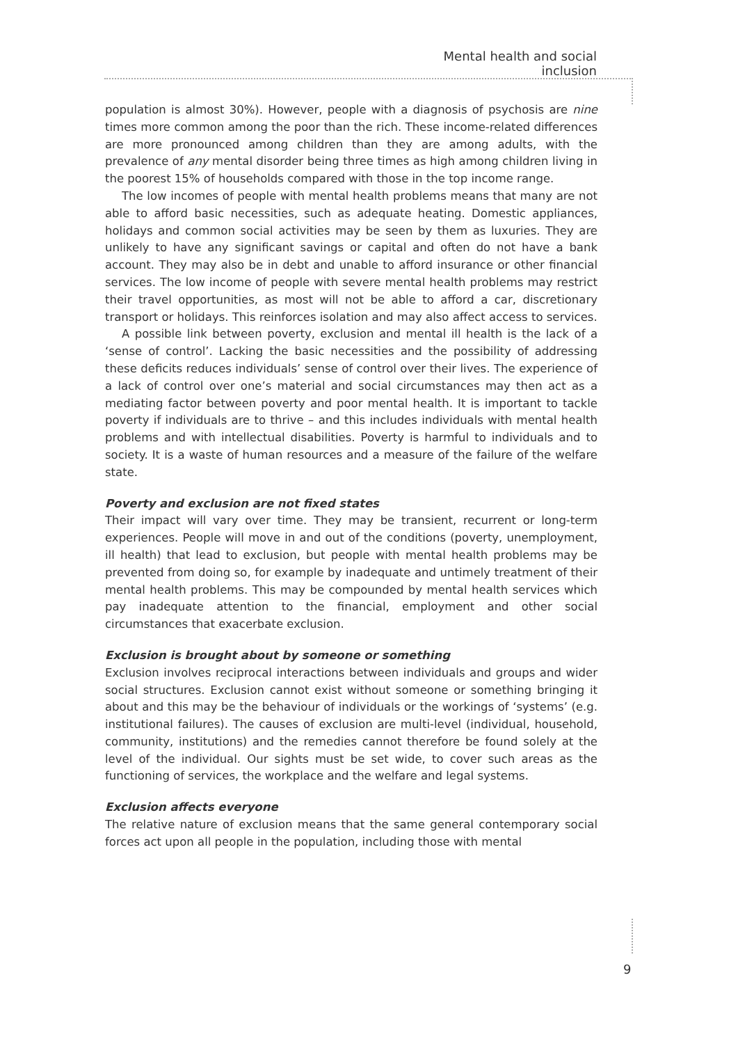Mental health and social inclusion
population is almost 30%). However, people with a diagnosis of psychosis are nine times more common among the poor than the rich. These income-related differences are more pronounced among children than they are among adults, with the prevalence of any mental disorder being three times as high among children living in the poorest 15% of households compared with those in the top income range.
The low incomes of people with mental health problems means that many are not able to afford basic necessities, such as adequate heating. Domestic appliances, holidays and common social activities may be seen by them as luxuries. They are unlikely to have any significant savings or capital and often do not have a bank account. They may also be in debt and unable to afford insurance or other financial services. The low income of people with severe mental health problems may restrict their travel opportunities, as most will not be able to afford a car, discretionary transport or holidays. This reinforces isolation and may also affect access to services.
A possible link between poverty, exclusion and mental ill health is the lack of a ‘sense of control’. Lacking the basic necessities and the possibility of addressing these deficits reduces individuals’ sense of control over their lives. The experience of a lack of control over one’s material and social circumstances may then act as a mediating factor between poverty and poor mental health. It is important to tackle poverty if individuals are to thrive – and this includes individuals with mental health problems and with intellectual disabilities. Poverty is harmful to individuals and to society. It is a waste of human resources and a measure of the failure of the welfare state.
Poverty and exclusion are not fixed states
Their impact will vary over time. They may be transient, recurrent or long-term experiences. People will move in and out of the conditions (poverty, unemployment, ill health) that lead to exclusion, but people with mental health problems may be prevented from doing so, for example by inadequate and untimely treatment of their mental health problems. This may be compounded by mental health services which pay inadequate attention to the financial, employment and other social circumstances that exacerbate exclusion.
Exclusion is brought about by someone or something
Exclusion involves reciprocal interactions between individuals and groups and wider social structures. Exclusion cannot exist without someone or something bringing it about and this may be the behaviour of individuals or the workings of ‘systems’ (e.g. institutional failures). The causes of exclusion are multi-level (individual, household, community, institutions) and the remedies cannot therefore be found solely at the level of the individual. Our sights must be set wide, to cover such areas as the functioning of services, the workplace and the welfare and legal systems.
Exclusion affects everyone
The relative nature of exclusion means that the same general contemporary social forces act upon all people in the population, including those with mental
9